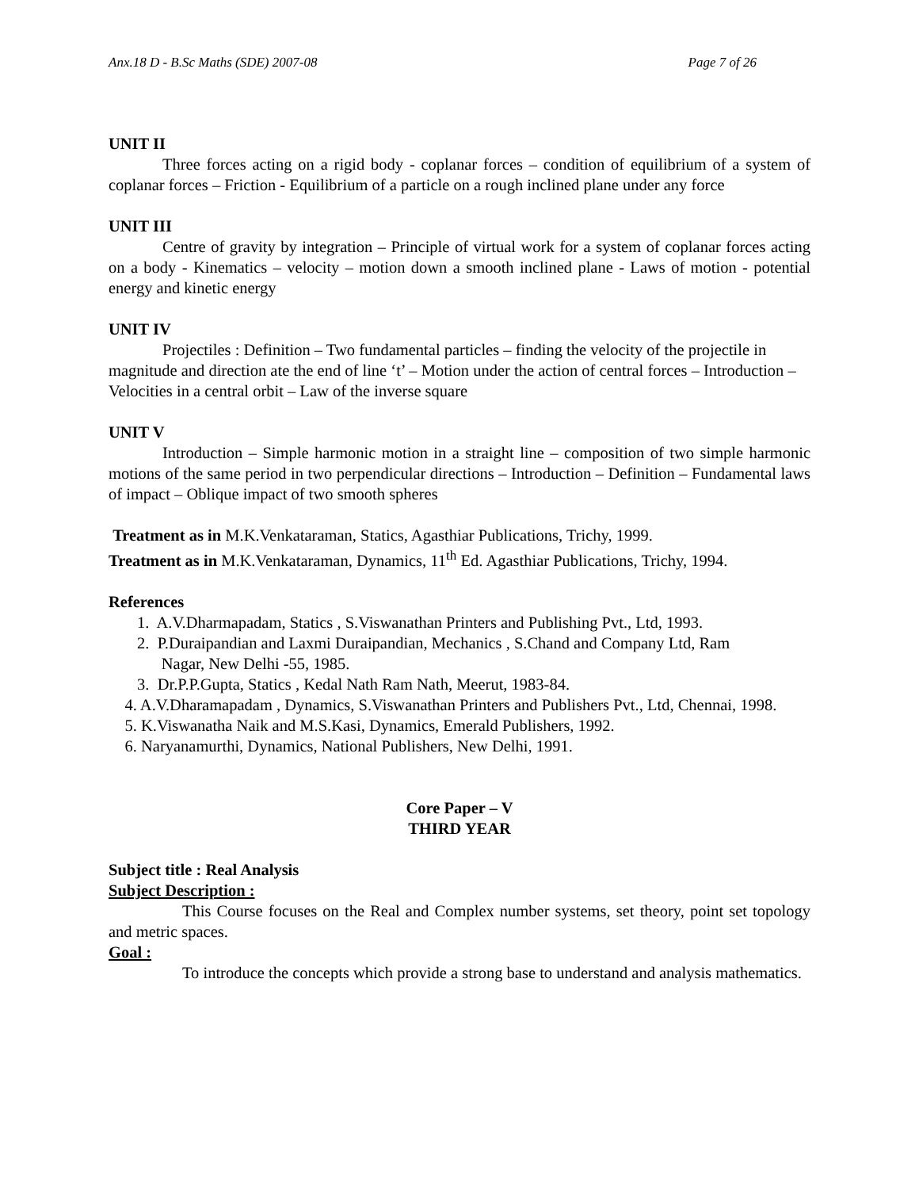Anx.18 D - B.Sc Maths (SDE) 2007-08 Page 7 of 26
UNIT II
Three forces acting on a rigid body - coplanar forces – condition of equilibrium of a system of coplanar forces – Friction - Equilibrium of a particle on a rough inclined plane under any force
UNIT III
Centre of gravity by integration – Principle of virtual work for a system of coplanar forces acting on a body - Kinematics – velocity – motion down a smooth inclined plane - Laws of motion - potential energy and kinetic energy
UNIT IV
Projectiles : Definition – Two fundamental particles – finding the velocity of the projectile in magnitude and direction ate the end of line ‘t’ – Motion under the action of central forces – Introduction – Velocities in a central orbit – Law of the inverse square
UNIT V
Introduction – Simple harmonic motion in a straight line – composition of two simple harmonic motions of the same period in two perpendicular directions – Introduction – Definition – Fundamental laws of impact – Oblique impact of two smooth spheres
Treatment as in M.K.Venkataraman, Statics, Agasthiar Publications, Trichy, 1999.
Treatment as in M.K.Venkataraman, Dynamics, 11<sup>th</sup> Ed. Agasthiar Publications, Trichy, 1994.
References
1. A.V.Dharmapadam, Statics , S.Viswanathan Printers and Publishing Pvt., Ltd, 1993.
2. P.Duraipandian and Laxmi Duraipandian, Mechanics , S.Chand and Company Ltd, Ram
Nagar, New Delhi -55, 1985.
3. Dr.P.P.Gupta, Statics , Kedal Nath Ram Nath, Meerut, 1983-84.
4. A.V.Dharamapadam , Dynamics, S.Viswanathan Printers and Publishers Pvt., Ltd, Chennai, 1998.
5. K.Viswanatha Naik and M.S.Kasi, Dynamics, Emerald Publishers, 1992.
6. Naryanamurthi, Dynamics, National Publishers, New Delhi, 1991.
Core Paper – V
THIRD YEAR
Subject title : Real Analysis
Subject Description :
This Course focuses on the Real and Complex number systems, set theory, point set topology and metric spaces.
Goal :
To introduce the concepts which provide a strong base to understand and analysis mathematics.